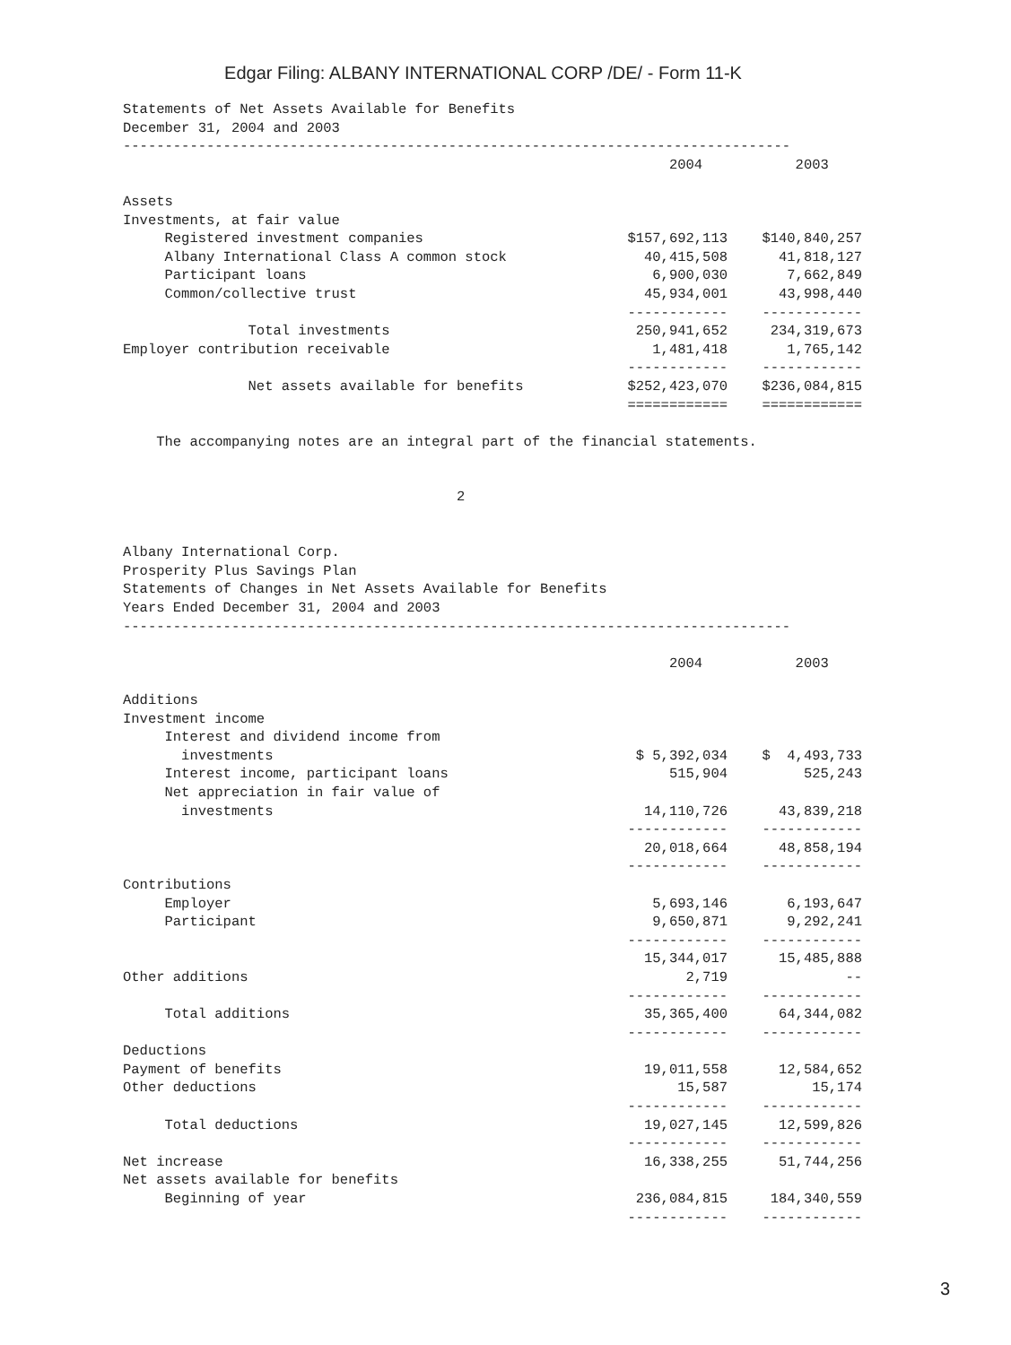Edgar Filing: ALBANY INTERNATIONAL CORP /DE/ - Form 11-K
Statements of Net Assets Available for Benefits
December 31, 2004 and 2003
--------------------------------------------------------------------------------
| | 2004 | 2003 |
| Assets | | |
| Investments, at fair value | | |
| Registered investment companies | $157,692,113 | $140,840,257 |
| Albany International Class A common stock | 40,415,508 | 41,818,127 |
| Participant loans | 6,900,030 | 7,662,849 |
| Common/collective trust | 45,934,001 | 43,998,440 |
| | ------------ | ------------ |
| Total investments | 250,941,652 | 234,319,673 |
| Employer contribution receivable | 1,481,418 | 1,765,142 |
| | ------------ | ------------ |
| Net assets available for benefits | $252,423,070 | $236,084,815 |
| | ============ | ============ |
    The accompanying notes are an integral part of the financial statements.


                                        2


Albany International Corp.
Prosperity Plus Savings Plan
Statements of Changes in Net Assets Available for Benefits
Years Ended December 31, 2004 and 2003
--------------------------------------------------------------------------------
| | 2004 | 2003 |
| Additions | | |
| Investment income | | |
| Interest and dividend income from | | |
| investments | $ 5,392,034 | $ 4,493,733 |
| Interest income, participant loans | 515,904 | 525,243 |
| Net appreciation in fair value of | | |
| investments | 14,110,726 | 43,839,218 |
| | ------------ | ------------ |
| | 20,018,664 | 48,858,194 |
| | ------------ | ------------ |
| Contributions | | |
| Employer | 5,693,146 | 6,193,647 |
| Participant | 9,650,871 | 9,292,241 |
| | ------------ | ------------ |
| | 15,344,017 | 15,485,888 |
| Other additions | 2,719 | -- |
| | ------------ | ------------ |
| Total additions | 35,365,400 | 64,344,082 |
| | ------------ | ------------ |
| Deductions | | |
| Payment of benefits | 19,011,558 | 12,584,652 |
| Other deductions | 15,587 | 15,174 |
| | ------------ | ------------ |
| Total deductions | 19,027,145 | 12,599,826 |
| | ------------ | ------------ |
| Net increase | 16,338,255 | 51,744,256 |
| Net assets available for benefits | | |
| Beginning of year | 236,084,815 | 184,340,559 |
| | ------------ | ------------ |
3